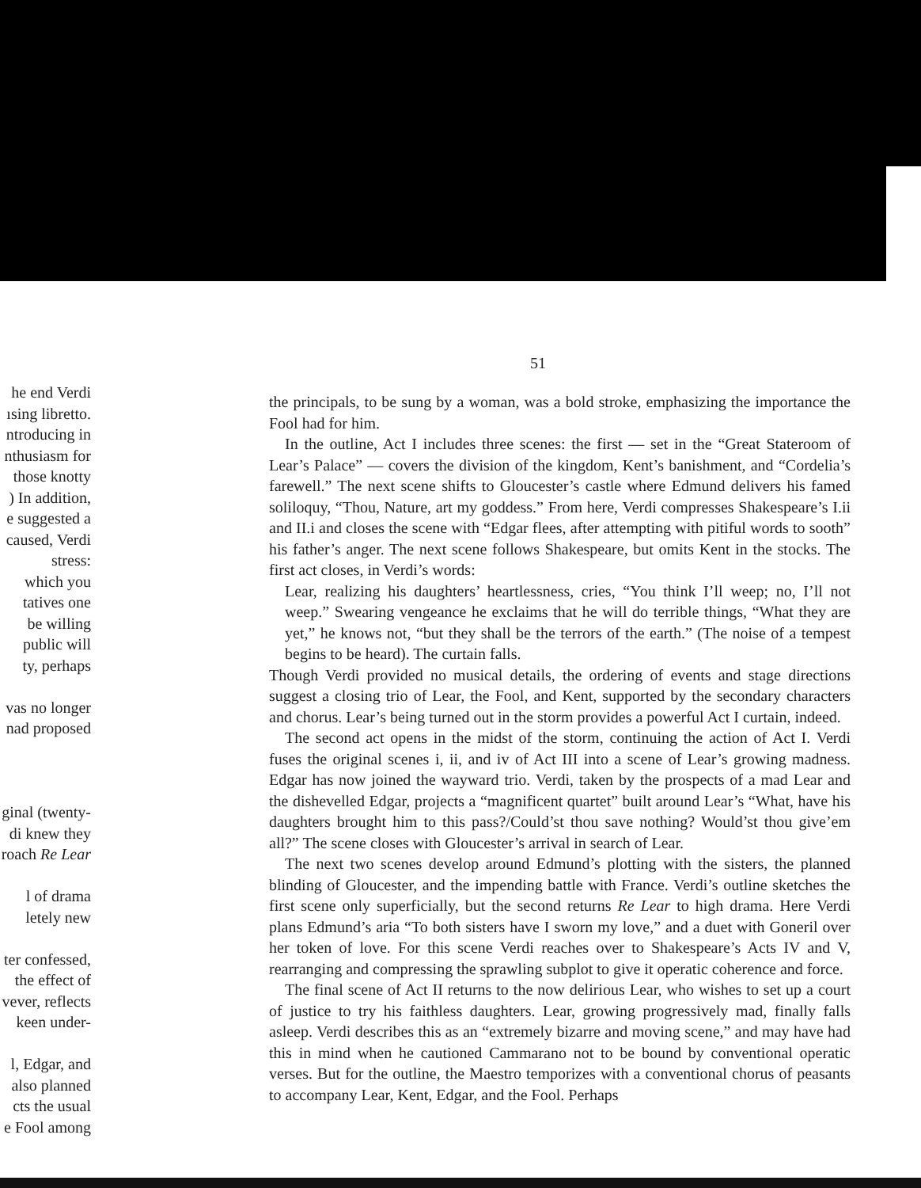51
he end Verdi
ısing libretto.
ntroducing in
nthusiasm for
those knotty
) In addition,
e suggested a
caused, Verdi
stress:
which you
tatives one
be willing
public will
ty, perhaps
vas no longer
nad proposed
ginal (twenty-
di knew they
roach Re Lear
l of drama
letely new
ter confessed,
the effect of
vever, reflects
keen under-
l, Edgar, and
also planned
cts the usual
e Fool among
the principals, to be sung by a woman, was a bold stroke, emphasizing the importance the Fool had for him.
In the outline, Act I includes three scenes: the first — set in the “Great Stateroom of Lear’s Palace” — covers the division of the kingdom, Kent’s banishment, and “Cordelia’s farewell.” The next scene shifts to Gloucester’s castle where Edmund delivers his famed soliloquy, “Thou, Nature, art my goddess.” From here, Verdi compresses Shakespeare’s I.ii and II.i and closes the scene with “Edgar flees, after attempting with pitiful words to sooth” his father’s anger. The next scene follows Shakespeare, but omits Kent in the stocks. The first act closes, in Verdi’s words:
Lear, realizing his daughters’ heartlessness, cries, “You think I’ll weep; no, I’ll not weep.” Swearing vengeance he exclaims that he will do terrible things, “What they are yet,” he knows not, “but they shall be the terrors of the earth.” (The noise of a tempest begins to be heard). The curtain falls.
Though Verdi provided no musical details, the ordering of events and stage directions suggest a closing trio of Lear, the Fool, and Kent, supported by the secondary characters and chorus. Lear’s being turned out in the storm provides a powerful Act I curtain, indeed.
The second act opens in the midst of the storm, continuing the action of Act I. Verdi fuses the original scenes i, ii, and iv of Act III into a scene of Lear’s growing madness. Edgar has now joined the wayward trio. Verdi, taken by the prospects of a mad Lear and the dishevelled Edgar, projects a “magnificent quartet” built around Lear’s “What, have his daughters brought him to this pass?/Could’st thou save nothing? Would’st thou give’em all?” The scene closes with Gloucester’s arrival in search of Lear.
The next two scenes develop around Edmund’s plotting with the sisters, the planned blinding of Gloucester, and the impending battle with France. Verdi’s outline sketches the first scene only superficially, but the second returns Re Lear to high drama. Here Verdi plans Edmund’s aria “To both sisters have I sworn my love,” and a duet with Goneril over her token of love. For this scene Verdi reaches over to Shakespeare’s Acts IV and V, rearranging and compressing the sprawling subplot to give it operatic coherence and force.
The final scene of Act II returns to the now delirious Lear, who wishes to set up a court of justice to try his faithless daughters. Lear, growing progressively mad, finally falls asleep. Verdi describes this as an “extremely bizarre and moving scene,” and may have had this in mind when he cautioned Cammarano not to be bound by conventional operatic verses. But for the outline, the Maestro temporizes with a conventional chorus of peasants to accompany Lear, Kent, Edgar, and the Fool. Perhaps